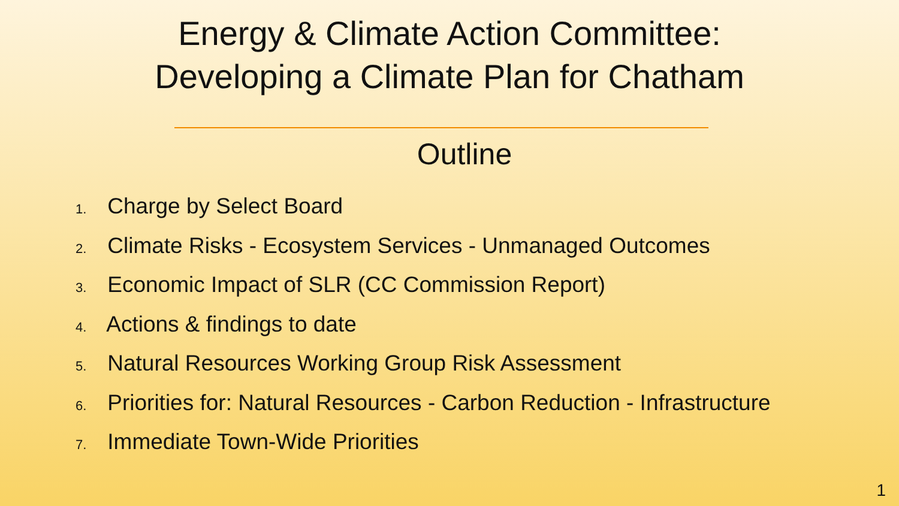Energy & Climate Action Committee:
Developing a Climate Plan for Chatham
Outline
1. Charge by Select Board
2. Climate Risks - Ecosystem Services - Unmanaged Outcomes
3. Economic Impact of SLR (CC Commission Report)
4. Actions & findings to date
5. Natural Resources Working Group Risk Assessment
6. Priorities for: Natural Resources - Carbon Reduction - Infrastructure
7. Immediate Town-Wide Priorities
1